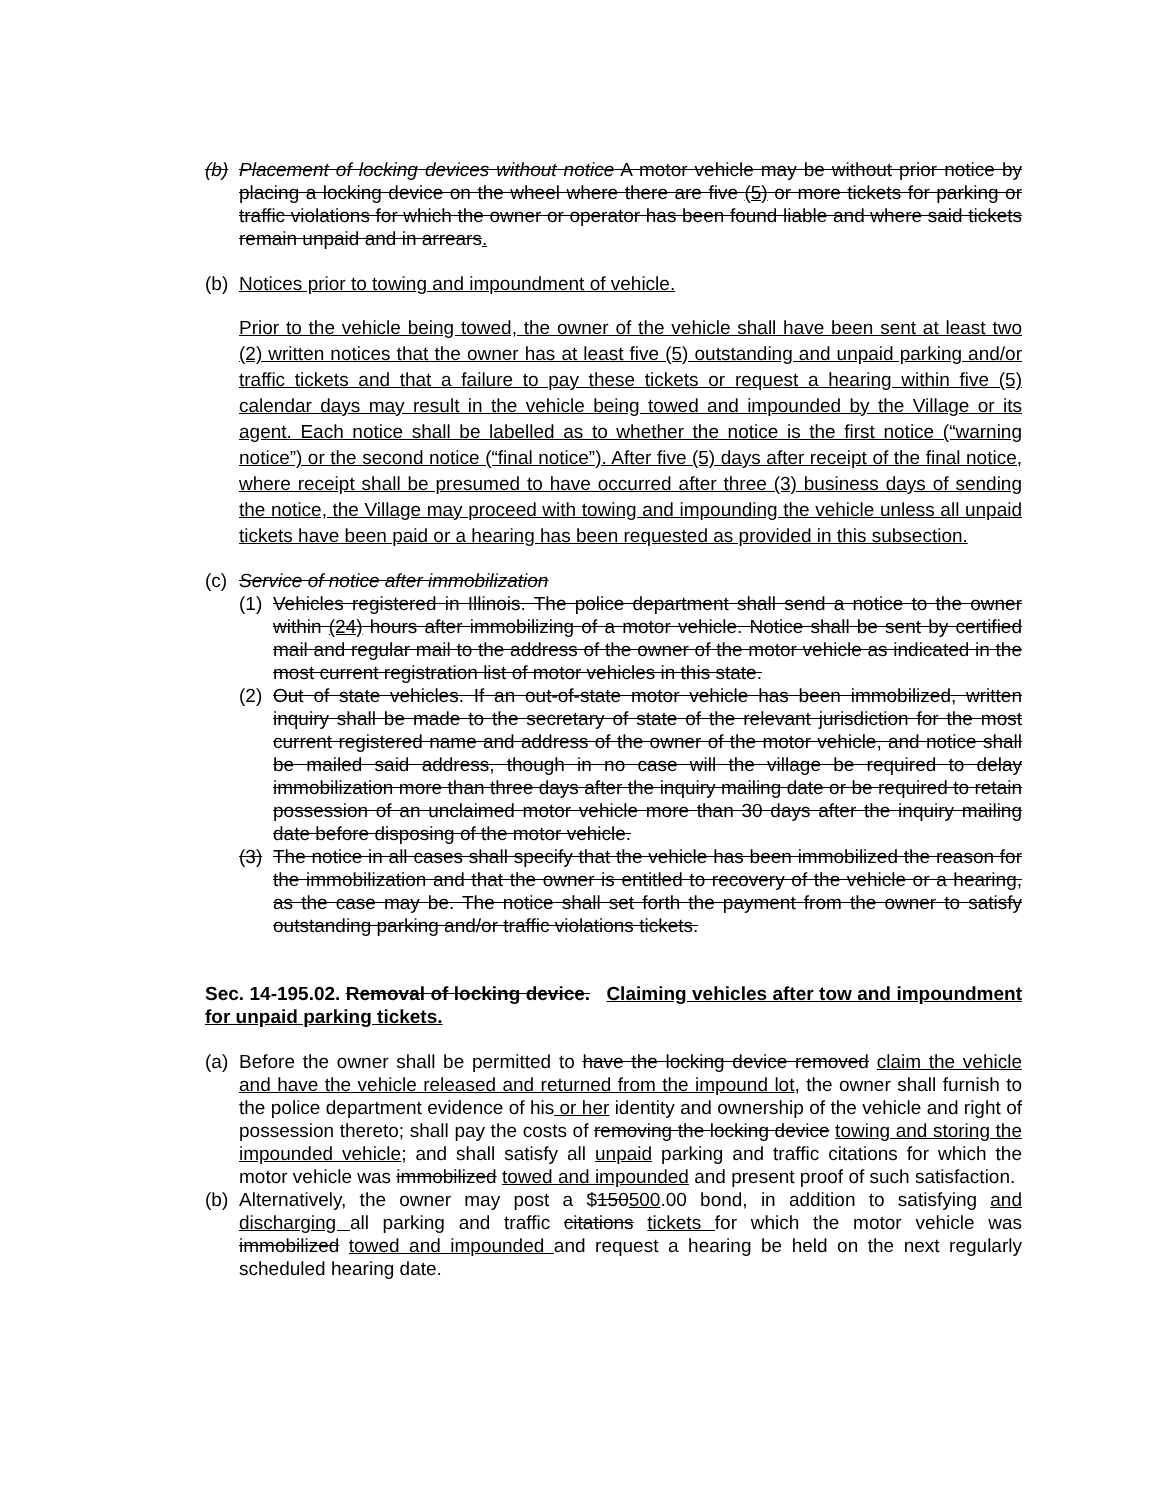(b)
Placement of locking devices without notice A motor vehicle may be without prior notice by placing a locking device on the wheel where there are five (5) or more tickets for parking or traffic violations for which the owner or operator has been found liable and where said tickets remain unpaid and in arrears.
(b)
Notices prior to towing and impoundment of vehicle.
Prior to the vehicle being towed, the owner of the vehicle shall have been sent at least two (2) written notices that the owner has at least five (5) outstanding and unpaid parking and/or traffic tickets and that a failure to pay these tickets or request a hearing within five (5) calendar days may result in the vehicle being towed and impounded by the Village or its agent. Each notice shall be labelled as to whether the notice is the first notice (“warning notice”) or the second notice (“final notice”). After five (5) days after receipt of the final notice, where receipt shall be presumed to have occurred after three (3) business days of sending the notice, the Village may proceed with towing and impounding the vehicle unless all unpaid tickets have been paid or a hearing has been requested as provided in this subsection.
(c)
Service of notice after immobilization
(1)
Vehicles registered in Illinois. The police department shall send a notice to the owner within (24) hours after immobilizing of a motor vehicle. Notice shall be sent by certified mail and regular mail to the address of the owner of the motor vehicle as indicated in the most current registration list of motor vehicles in this state.
(2)
Out of state vehicles. If an out-of-state motor vehicle has been immobilized, written inquiry shall be made to the secretary of state of the relevant jurisdiction for the most current registered name and address of the owner of the motor vehicle, and notice shall be mailed said address, though in no case will the village be required to delay immobilization more than three days after the inquiry mailing date or be required to retain possession of an unclaimed motor vehicle more than 30 days after the inquiry mailing date before disposing of the motor vehicle.
(3)
The notice in all cases shall specify that the vehicle has been immobilized the reason for the immobilization and that the owner is entitled to recovery of the vehicle or a hearing, as the case may be. The notice shall set forth the payment from the owner to satisfy outstanding parking and/or traffic violations tickets.
Sec. 14-195.02. Removal of locking device. Claiming vehicles after tow and impoundment for unpaid parking tickets.
(a)
Before the owner shall be permitted to have the locking device removed claim the vehicle and have the vehicle released and returned from the impound lot, the owner shall furnish to the police department evidence of his or her identity and ownership of the vehicle and right of possession thereto; shall pay the costs of removing the locking device towing and storing the impounded vehicle; and shall satisfy all unpaid parking and traffic citations for which the motor vehicle was immobilized towed and impounded and present proof of such satisfaction.
(b)
Alternatively, the owner may post a $150500.00 bond, in addition to satisfying and discharging all parking and traffic citations tickets for which the motor vehicle was immobilized towed and impounded and request a hearing be held on the next regularly scheduled hearing date.